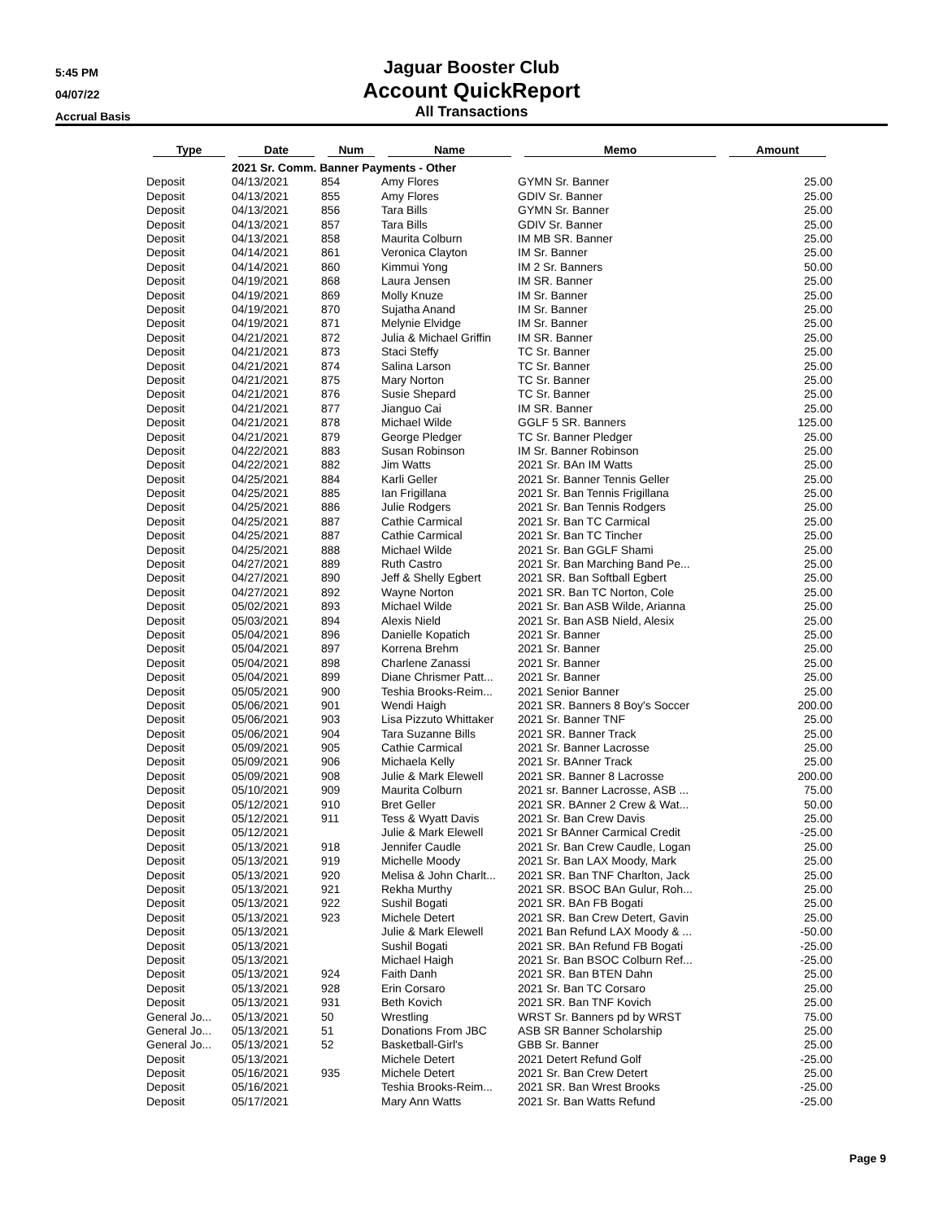5:45 PM
04/07/22
Accrual Basis
Jaguar Booster Club
Account QuickReport
All Transactions
| Type | Date | Num | Name | Memo | Amount |
| --- | --- | --- | --- | --- | --- |
| | 2021 Sr. Comm. Banner Payments - Other | | | | |
| Deposit | 04/13/2021 | 854 | Amy Flores | GYMN Sr. Banner | 25.00 |
| Deposit | 04/13/2021 | 855 | Amy Flores | GDIV Sr. Banner | 25.00 |
| Deposit | 04/13/2021 | 856 | Tara Bills | GYMN Sr. Banner | 25.00 |
| Deposit | 04/13/2021 | 857 | Tara Bills | GDIV Sr. Banner | 25.00 |
| Deposit | 04/13/2021 | 858 | Maurita Colburn | IM MB SR. Banner | 25.00 |
| Deposit | 04/14/2021 | 861 | Veronica Clayton | IM Sr. Banner | 25.00 |
| Deposit | 04/14/2021 | 860 | Kimmui Yong | IM 2 Sr. Banners | 50.00 |
| Deposit | 04/19/2021 | 868 | Laura Jensen | IM SR. Banner | 25.00 |
| Deposit | 04/19/2021 | 869 | Molly Knuze | IM Sr. Banner | 25.00 |
| Deposit | 04/19/2021 | 870 | Sujatha Anand | IM Sr. Banner | 25.00 |
| Deposit | 04/19/2021 | 871 | Melynie Elvidge | IM Sr. Banner | 25.00 |
| Deposit | 04/21/2021 | 872 | Julia & Michael Griffin | IM SR. Banner | 25.00 |
| Deposit | 04/21/2021 | 873 | Staci Steffy | TC Sr. Banner | 25.00 |
| Deposit | 04/21/2021 | 874 | Salina Larson | TC Sr. Banner | 25.00 |
| Deposit | 04/21/2021 | 875 | Mary Norton | TC Sr. Banner | 25.00 |
| Deposit | 04/21/2021 | 876 | Susie Shepard | TC Sr. Banner | 25.00 |
| Deposit | 04/21/2021 | 877 | Jianguo Cai | IM SR. Banner | 25.00 |
| Deposit | 04/21/2021 | 878 | Michael Wilde | GGLF 5 SR. Banners | 125.00 |
| Deposit | 04/21/2021 | 879 | George Pledger | TC Sr. Banner Pledger | 25.00 |
| Deposit | 04/22/2021 | 883 | Susan Robinson | IM Sr. Banner Robinson | 25.00 |
| Deposit | 04/22/2021 | 882 | Jim Watts | 2021 Sr. BAn IM Watts | 25.00 |
| Deposit | 04/25/2021 | 884 | Karli Geller | 2021 Sr. Banner Tennis Geller | 25.00 |
| Deposit | 04/25/2021 | 885 | Ian Frigillana | 2021 Sr. Ban Tennis Frigillana | 25.00 |
| Deposit | 04/25/2021 | 886 | Julie Rodgers | 2021 Sr. Ban Tennis Rodgers | 25.00 |
| Deposit | 04/25/2021 | 887 | Cathie Carmical | 2021 Sr. Ban TC Carmical | 25.00 |
| Deposit | 04/25/2021 | 887 | Cathie Carmical | 2021 Sr. Ban TC Tincher | 25.00 |
| Deposit | 04/25/2021 | 888 | Michael Wilde | 2021 Sr. Ban GGLF Shami | 25.00 |
| Deposit | 04/27/2021 | 889 | Ruth Castro | 2021 Sr. Ban Marching Band Pe... | 25.00 |
| Deposit | 04/27/2021 | 890 | Jeff & Shelly Egbert | 2021 SR. Ban Softball Egbert | 25.00 |
| Deposit | 04/27/2021 | 892 | Wayne Norton | 2021 SR. Ban TC Norton, Cole | 25.00 |
| Deposit | 05/02/2021 | 893 | Michael Wilde | 2021 Sr. Ban ASB Wilde, Arianna | 25.00 |
| Deposit | 05/03/2021 | 894 | Alexis Nield | 2021 Sr. Ban ASB Nield, Alesix | 25.00 |
| Deposit | 05/04/2021 | 896 | Danielle Kopatich | 2021 Sr. Banner | 25.00 |
| Deposit | 05/04/2021 | 897 | Korrena Brehm | 2021 Sr. Banner | 25.00 |
| Deposit | 05/04/2021 | 898 | Charlene Zanassi | 2021 Sr. Banner | 25.00 |
| Deposit | 05/04/2021 | 899 | Diane Chrismer Patt... | 2021 Sr. Banner | 25.00 |
| Deposit | 05/05/2021 | 900 | Teshia Brooks-Reim... | 2021 Senior Banner | 25.00 |
| Deposit | 05/06/2021 | 901 | Wendi Haigh | 2021 SR. Banners 8 Boy's Soccer | 200.00 |
| Deposit | 05/06/2021 | 903 | Lisa Pizzuto Whittaker | 2021 Sr. Banner TNF | 25.00 |
| Deposit | 05/06/2021 | 904 | Tara Suzanne Bills | 2021 SR. Banner Track | 25.00 |
| Deposit | 05/09/2021 | 905 | Cathie Carmical | 2021 Sr. Banner Lacrosse | 25.00 |
| Deposit | 05/09/2021 | 906 | Michaela Kelly | 2021 Sr. BAnner Track | 25.00 |
| Deposit | 05/09/2021 | 908 | Julie & Mark Elewell | 2021 SR. Banner 8 Lacrosse | 200.00 |
| Deposit | 05/10/2021 | 909 | Maurita Colburn | 2021 sr. Banner Lacrosse, ASB ... | 75.00 |
| Deposit | 05/12/2021 | 910 | Bret Geller | 2021 SR. BAnner 2 Crew & Wat... | 50.00 |
| Deposit | 05/12/2021 | 911 | Tess & Wyatt Davis | 2021 Sr. Ban Crew Davis | 25.00 |
| Deposit | 05/12/2021 | | Julie & Mark Elewell | 2021 Sr BAnner Carmical Credit | -25.00 |
| Deposit | 05/13/2021 | 918 | Jennifer Caudle | 2021 Sr. Ban Crew Caudle, Logan | 25.00 |
| Deposit | 05/13/2021 | 919 | Michelle Moody | 2021 Sr. Ban LAX Moody, Mark | 25.00 |
| Deposit | 05/13/2021 | 920 | Melisa & John Charlt... | 2021 SR. Ban TNF Charlton, Jack | 25.00 |
| Deposit | 05/13/2021 | 921 | Rekha Murthy | 2021 SR. BSOC BAn Gulur, Roh... | 25.00 |
| Deposit | 05/13/2021 | 922 | Sushil Bogati | 2021 SR. BAn FB Bogati | 25.00 |
| Deposit | 05/13/2021 | 923 | Michele Detert | 2021 SR. Ban Crew Detert, Gavin | 25.00 |
| Deposit | 05/13/2021 | | Julie & Mark Elewell | 2021 Ban Refund LAX Moody & ... | -50.00 |
| Deposit | 05/13/2021 | | Sushil Bogati | 2021 SR. BAn Refund FB Bogati | -25.00 |
| Deposit | 05/13/2021 | | Michael Haigh | 2021 Sr. Ban BSOC Colburn Ref... | -25.00 |
| Deposit | 05/13/2021 | 924 | Faith Danh | 2021 SR. Ban BTEN Dahn | 25.00 |
| Deposit | 05/13/2021 | 928 | Erin Corsaro | 2021 Sr. Ban TC Corsaro | 25.00 |
| Deposit | 05/13/2021 | 931 | Beth Kovich | 2021 SR. Ban TNF Kovich | 25.00 |
| General Jo... | 05/13/2021 | 50 | Wrestling | WRST Sr. Banners pd by WRST | 75.00 |
| General Jo... | 05/13/2021 | 51 | Donations From JBC | ASB SR Banner Scholarship | 25.00 |
| General Jo... | 05/13/2021 | 52 | Basketball-Girl's | GBB Sr. Banner | 25.00 |
| Deposit | 05/13/2021 | | Michele Detert | 2021 Detert Refund Golf | -25.00 |
| Deposit | 05/16/2021 | 935 | Michele Detert | 2021 Sr. Ban Crew Detert | 25.00 |
| Deposit | 05/16/2021 | | Teshia Brooks-Reim... | 2021 SR. Ban Wrest Brooks | -25.00 |
| Deposit | 05/17/2021 | | Mary Ann Watts | 2021 Sr. Ban Watts Refund | -25.00 |
Page 9